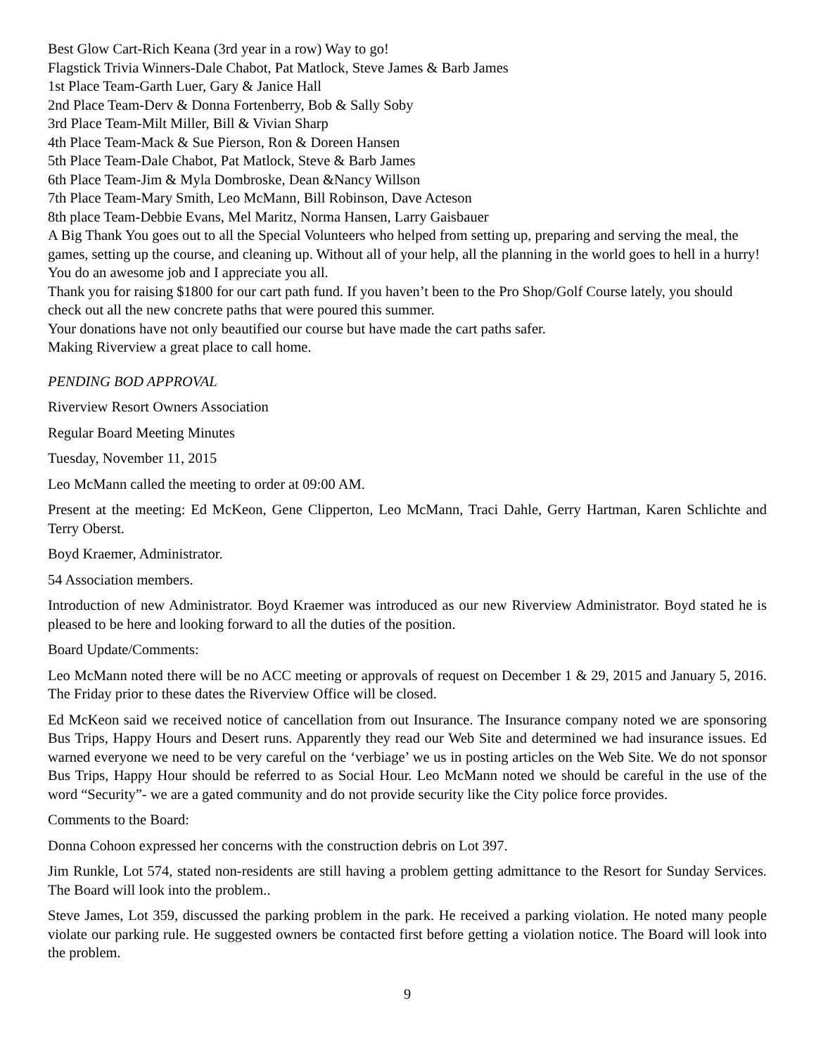Best Glow Cart-Rich Keana (3rd year in a row) Way to go!
Flagstick Trivia Winners-Dale Chabot, Pat Matlock, Steve James & Barb James
1st Place Team-Garth Luer, Gary & Janice Hall
2nd Place Team-Derv & Donna Fortenberry, Bob & Sally Soby
3rd Place Team-Milt Miller, Bill & Vivian Sharp
4th Place Team-Mack & Sue Pierson, Ron & Doreen Hansen
5th Place Team-Dale Chabot, Pat Matlock, Steve & Barb James
6th Place Team-Jim & Myla Dombroske, Dean &Nancy Willson
7th Place Team-Mary Smith, Leo McMann, Bill Robinson, Dave Acteson
8th place Team-Debbie Evans, Mel Maritz, Norma Hansen, Larry Gaisbauer
A Big Thank You goes out to all the Special Volunteers who helped from setting up, preparing and serving the meal, the games, setting up the course, and cleaning up. Without all of your help, all the planning in the world goes to hell in a hurry! You do an awesome job and I appreciate you all.
Thank you for raising $1800 for our cart path fund. If you haven’t been to the Pro Shop/Golf Course lately, you should check out all the new concrete paths that were poured this summer.
Your donations have not only beautified our course but have made the cart paths safer.
Making Riverview a great place to call home.
PENDING BOD APPROVAL
Riverview Resort Owners Association
Regular Board Meeting Minutes
Tuesday, November 11, 2015
Leo McMann called the meeting to order at 09:00 AM.
Present at the meeting: Ed McKeon, Gene Clipperton, Leo McMann, Traci Dahle, Gerry Hartman, Karen Schlichte and Terry Oberst.
Boyd Kraemer, Administrator.
54 Association members.
Introduction of new Administrator. Boyd Kraemer was introduced as our new Riverview Administrator. Boyd stated he is pleased to be here and looking forward to all the duties of the position.
Board Update/Comments:
Leo McMann noted there will be no ACC meeting or approvals of request on December 1 & 29, 2015 and January 5, 2016. The Friday prior to these dates the Riverview Office will be closed.
Ed McKeon said we received notice of cancellation from out Insurance. The Insurance company noted we are sponsoring Bus Trips, Happy Hours and Desert runs. Apparently they read our Web Site and determined we had insurance issues. Ed warned everyone we need to be very careful on the ‘verbiage’ we us in posting articles on the Web Site. We do not sponsor Bus Trips, Happy Hour should be referred to as Social Hour. Leo McMann noted we should be careful in the use of the word “Security”- we are a gated community and do not provide security like the City police force provides.
Comments to the Board:
Donna Cohoon expressed her concerns with the construction debris on Lot 397.
Jim Runkle, Lot 574, stated non-residents are still having a problem getting admittance to the Resort for Sunday Services. The Board will look into the problem..
Steve James, Lot 359, discussed the parking problem in the park. He received a parking violation. He noted many people violate our parking rule. He suggested owners be contacted first before getting a violation notice. The Board will look into the problem.
9